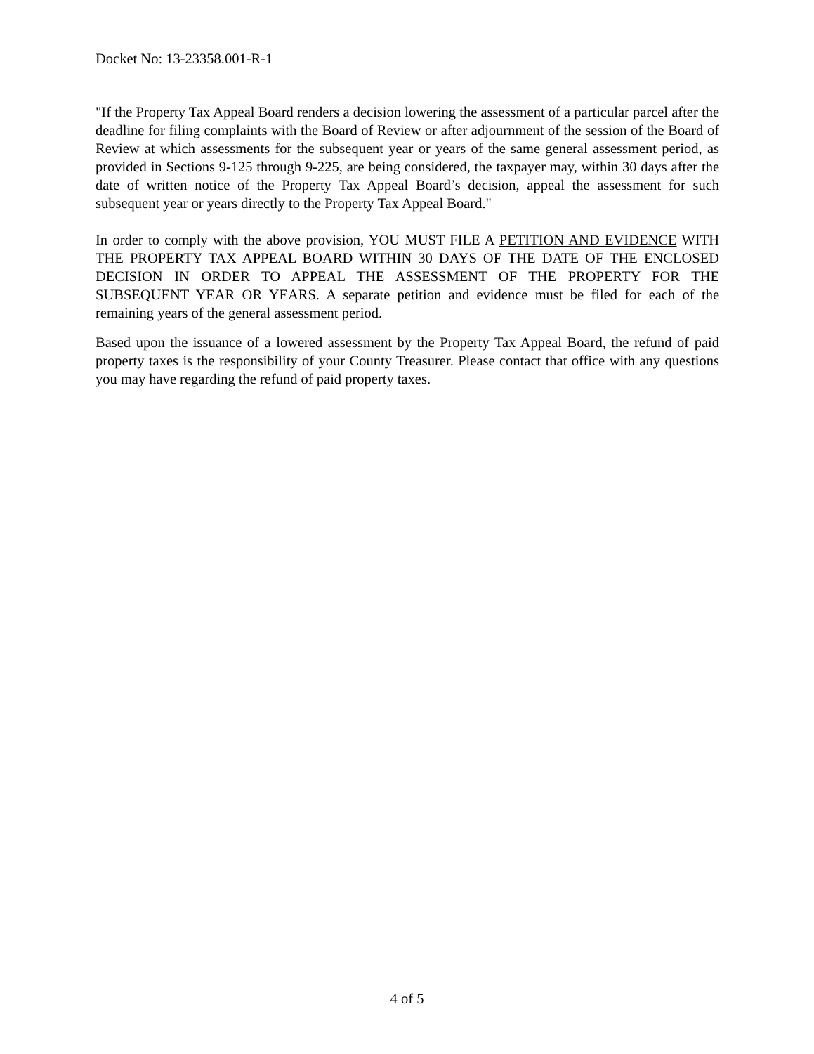Docket No: 13-23358.001-R-1
"If the Property Tax Appeal Board renders a decision lowering the assessment of a particular parcel after the deadline for filing complaints with the Board of Review or after adjournment of the session of the Board of Review at which assessments for the subsequent year or years of the same general assessment period, as provided in Sections 9-125 through 9-225, are being considered, the taxpayer may, within 30 days after the date of written notice of the Property Tax Appeal Board’s decision, appeal the assessment for such subsequent year or years directly to the Property Tax Appeal Board."
In order to comply with the above provision, YOU MUST FILE A PETITION AND EVIDENCE WITH THE PROPERTY TAX APPEAL BOARD WITHIN 30 DAYS OF THE DATE OF THE ENCLOSED DECISION IN ORDER TO APPEAL THE ASSESSMENT OF THE PROPERTY FOR THE SUBSEQUENT YEAR OR YEARS. A separate petition and evidence must be filed for each of the remaining years of the general assessment period.
Based upon the issuance of a lowered assessment by the Property Tax Appeal Board, the refund of paid property taxes is the responsibility of your County Treasurer. Please contact that office with any questions you may have regarding the refund of paid property taxes.
4 of 5